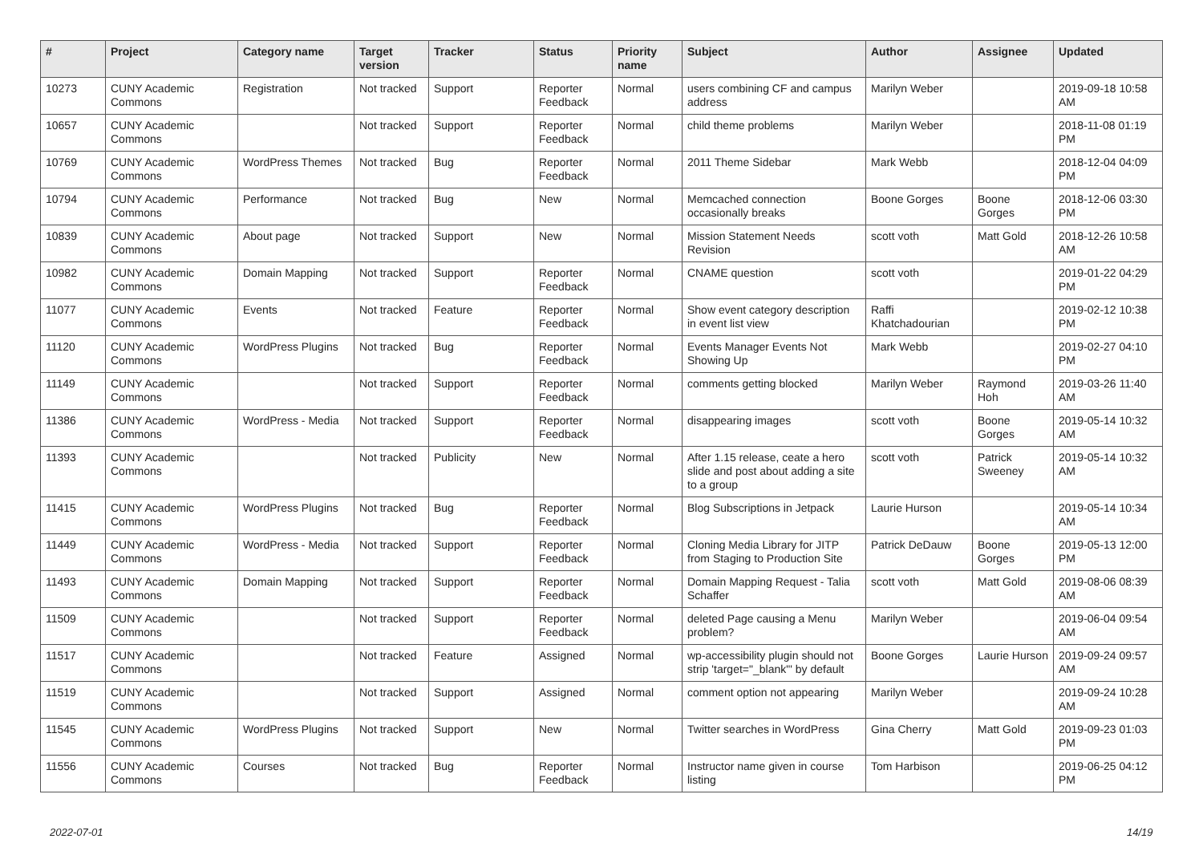| # | Project | Category name | Target version | Tracker | Status | Priority name | Subject | Author | Assignee | Updated |
| --- | --- | --- | --- | --- | --- | --- | --- | --- | --- | --- |
| 10273 | CUNY Academic Commons | Registration | Not tracked | Support | Reporter Feedback | Normal | users combining CF and campus address | Marilyn Weber | | 2019-09-18 10:58 AM |
| 10657 | CUNY Academic Commons | | Not tracked | Support | Reporter Feedback | Normal | child theme problems | Marilyn Weber | | 2018-11-08 01:19 PM |
| 10769 | CUNY Academic Commons | WordPress Themes | Not tracked | Bug | Reporter Feedback | Normal | 2011 Theme Sidebar | Mark Webb | | 2018-12-04 04:09 PM |
| 10794 | CUNY Academic Commons | Performance | Not tracked | Bug | New | Normal | Memcached connection occasionally breaks | Boone Gorges | Boone Gorges | 2018-12-06 03:30 PM |
| 10839 | CUNY Academic Commons | About page | Not tracked | Support | New | Normal | Mission Statement Needs Revision | scott voth | Matt Gold | 2018-12-26 10:58 AM |
| 10982 | CUNY Academic Commons | Domain Mapping | Not tracked | Support | Reporter Feedback | Normal | CNAME question | scott voth | | 2019-01-22 04:29 PM |
| 11077 | CUNY Academic Commons | Events | Not tracked | Feature | Reporter Feedback | Normal | Show event category description in event list view | Raffi Khatchadourian | | 2019-02-12 10:38 PM |
| 11120 | CUNY Academic Commons | WordPress Plugins | Not tracked | Bug | Reporter Feedback | Normal | Events Manager Events Not Showing Up | Mark Webb | | 2019-02-27 04:10 PM |
| 11149 | CUNY Academic Commons | | Not tracked | Support | Reporter Feedback | Normal | comments getting blocked | Marilyn Weber | Raymond Hoh | 2019-03-26 11:40 AM |
| 11386 | CUNY Academic Commons | WordPress - Media | Not tracked | Support | Reporter Feedback | Normal | disappearing images | scott voth | Boone Gorges | 2019-05-14 10:32 AM |
| 11393 | CUNY Academic Commons | | Not tracked | Publicity | New | Normal | After 1.15 release, ceate a hero slide and post about adding a site to a group | scott voth | Patrick Sweeney | 2019-05-14 10:32 AM |
| 11415 | CUNY Academic Commons | WordPress Plugins | Not tracked | Bug | Reporter Feedback | Normal | Blog Subscriptions in Jetpack | Laurie Hurson | | 2019-05-14 10:34 AM |
| 11449 | CUNY Academic Commons | WordPress - Media | Not tracked | Support | Reporter Feedback | Normal | Cloning Media Library for JITP from Staging to Production Site | Patrick DeDauw | Boone Gorges | 2019-05-13 12:00 PM |
| 11493 | CUNY Academic Commons | Domain Mapping | Not tracked | Support | Reporter Feedback | Normal | Domain Mapping Request - Talia Schaffer | scott voth | Matt Gold | 2019-08-06 08:39 AM |
| 11509 | CUNY Academic Commons | | Not tracked | Support | Reporter Feedback | Normal | deleted Page causing a Menu problem? | Marilyn Weber | | 2019-06-04 09:54 AM |
| 11517 | CUNY Academic Commons | | Not tracked | Feature | Assigned | Normal | wp-accessibility plugin should not strip 'target="_blank"' by default | Boone Gorges | Laurie Hurson | 2019-09-24 09:57 AM |
| 11519 | CUNY Academic Commons | | Not tracked | Support | Assigned | Normal | comment option not appearing | Marilyn Weber | | 2019-09-24 10:28 AM |
| 11545 | CUNY Academic Commons | WordPress Plugins | Not tracked | Support | New | Normal | Twitter searches in WordPress | Gina Cherry | Matt Gold | 2019-09-23 01:03 PM |
| 11556 | CUNY Academic Commons | Courses | Not tracked | Bug | Reporter Feedback | Normal | Instructor name given in course listing | Tom Harbison | | 2019-06-25 04:12 PM |
2022-07-01 14/19